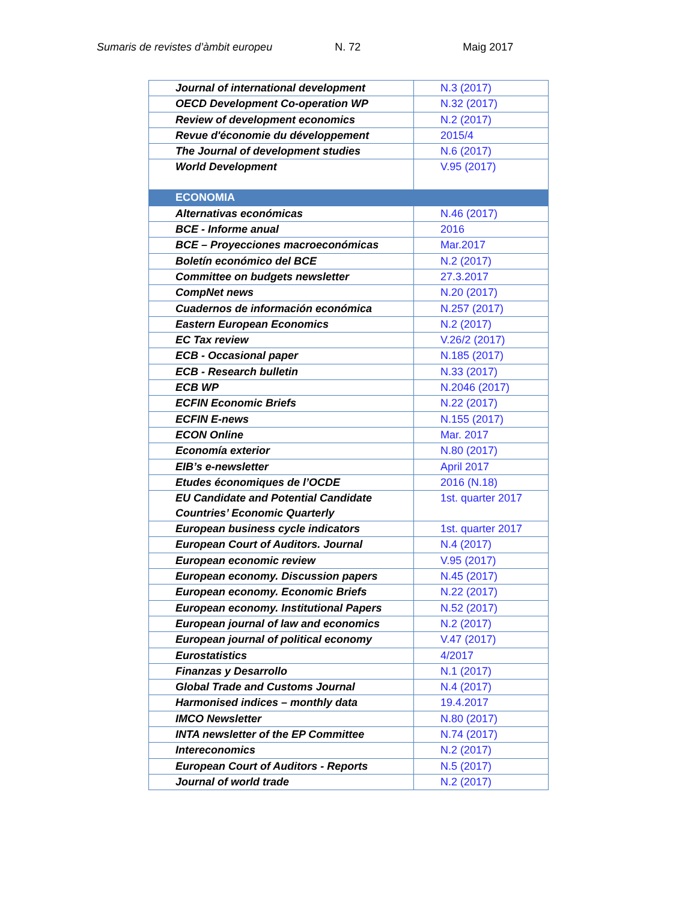Sumaris de revistes d’àmbit europeu N. 72 Maig 2017
| Journal of international development | N.3 (2017) |
| OECD Development Co-operation WP | N.32 (2017) |
| Review of development economics | N.2 (2017) |
| Revue d'économie du développement | 2015/4 |
| The Journal of development studies | N.6 (2017) |
| World Development | V.95 (2017) |
| ECONOMIA | |
| Alternativas económicas | N.46 (2017) |
| BCE - Informe anual | 2016 |
| BCE – Proyecciones macroeconómicas | Mar.2017 |
| Boletín económico del BCE | N.2 (2017) |
| Committee on budgets newsletter | 27.3.2017 |
| CompNet news | N.20 (2017) |
| Cuadernos de información económica | N.257 (2017) |
| Eastern European Economics | N.2 (2017) |
| EC Tax review | V.26/2 (2017) |
| ECB - Occasional paper | N.185 (2017) |
| ECB - Research bulletin | N.33 (2017) |
| ECB WP | N.2046 (2017) |
| ECFIN Economic Briefs | N.22 (2017) |
| ECFIN E-news | N.155 (2017) |
| ECON Online | Mar. 2017 |
| Economía exterior | N.80 (2017) |
| EIB’s e-newsletter | April 2017 |
| Etudes économiques de l’OCDE | 2016 (N.18) |
| EU Candidate and Potential Candidate Countries’ Economic Quarterly | 1st. quarter 2017 |
| European business cycle indicators | 1st. quarter 2017 |
| European Court of Auditors. Journal | N.4 (2017) |
| European economic review | V.95 (2017) |
| European economy. Discussion papers | N.45 (2017) |
| European economy. Economic Briefs | N.22 (2017) |
| European economy. Institutional Papers | N.52 (2017) |
| European journal of law and economics | N.2 (2017) |
| European journal of political economy | V.47 (2017) |
| Eurostatistics | 4/2017 |
| Finanzas y Desarrollo | N.1 (2017) |
| Global Trade and Customs Journal | N.4 (2017) |
| Harmonised indices – monthly data | 19.4.2017 |
| IMCO Newsletter | N.80 (2017) |
| INTA newsletter of the EP Committee | N.74 (2017) |
| Intereconomics | N.2 (2017) |
| European Court of Auditors - Reports | N.5 (2017) |
| Journal of world trade | N.2 (2017) |